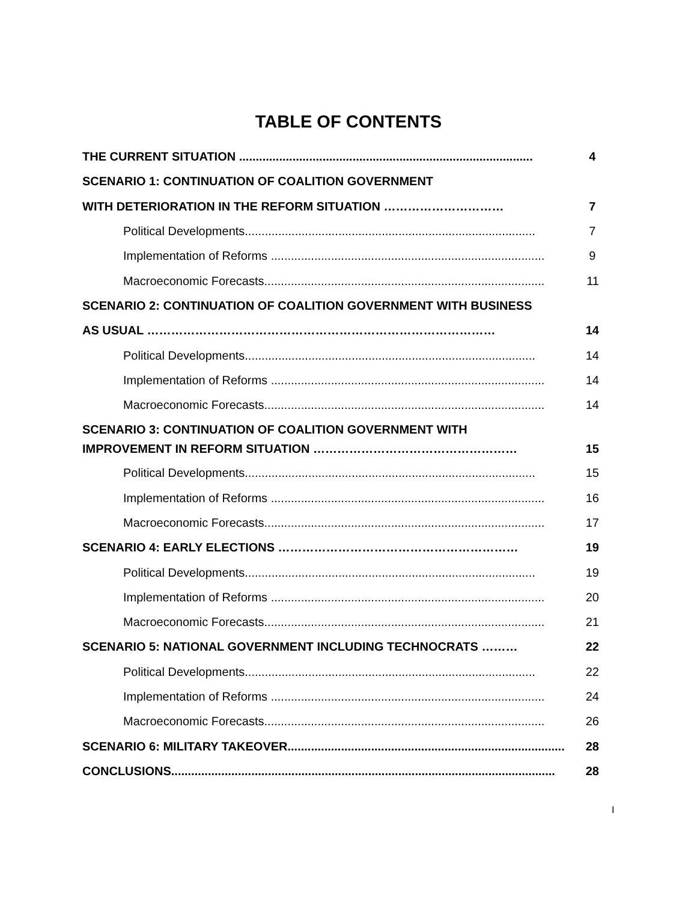TABLE OF CONTENTS
THE CURRENT SITUATION ........................................................................................ 4
SCENARIO 1: CONTINUATION OF COALITION GOVERNMENT
WITH DETERIORATION IN THE REFORM SITUATION ………………………… 7
Political Developments....................................................................................... 7
Implementation of Reforms .................................................................................. 9
Macroeconomic Forecasts.................................................................................... 11
SCENARIO 2: CONTINUATION OF COALITION GOVERNMENT WITH BUSINESS
AS USUAL …………………………………………………………………………… 14
Political Developments....................................................................................... 14
Implementation of Reforms .................................................................................. 14
Macroeconomic Forecasts.................................................................................... 14
SCENARIO 3: CONTINUATION OF COALITION GOVERNMENT WITH
IMPROVEMENT IN REFORM SITUATION …………………………………………… 15
Political Developments....................................................................................... 15
Implementation of Reforms .................................................................................. 16
Macroeconomic Forecasts.................................................................................... 17
SCENARIO 4: EARLY ELECTIONS …………………………………………………… 19
Political Developments....................................................................................... 19
Implementation of Reforms .................................................................................. 20
Macroeconomic Forecasts.................................................................................... 21
SCENARIO 5: NATIONAL GOVERNMENT INCLUDING TECHNOCRATS ……… 22
Political Developments....................................................................................... 22
Implementation of Reforms .................................................................................. 24
Macroeconomic Forecasts.................................................................................... 26
SCENARIO 6: MILITARY TAKEOVER................................................................................... 28
CONCLUSIONS................................................................................................................... 28
I